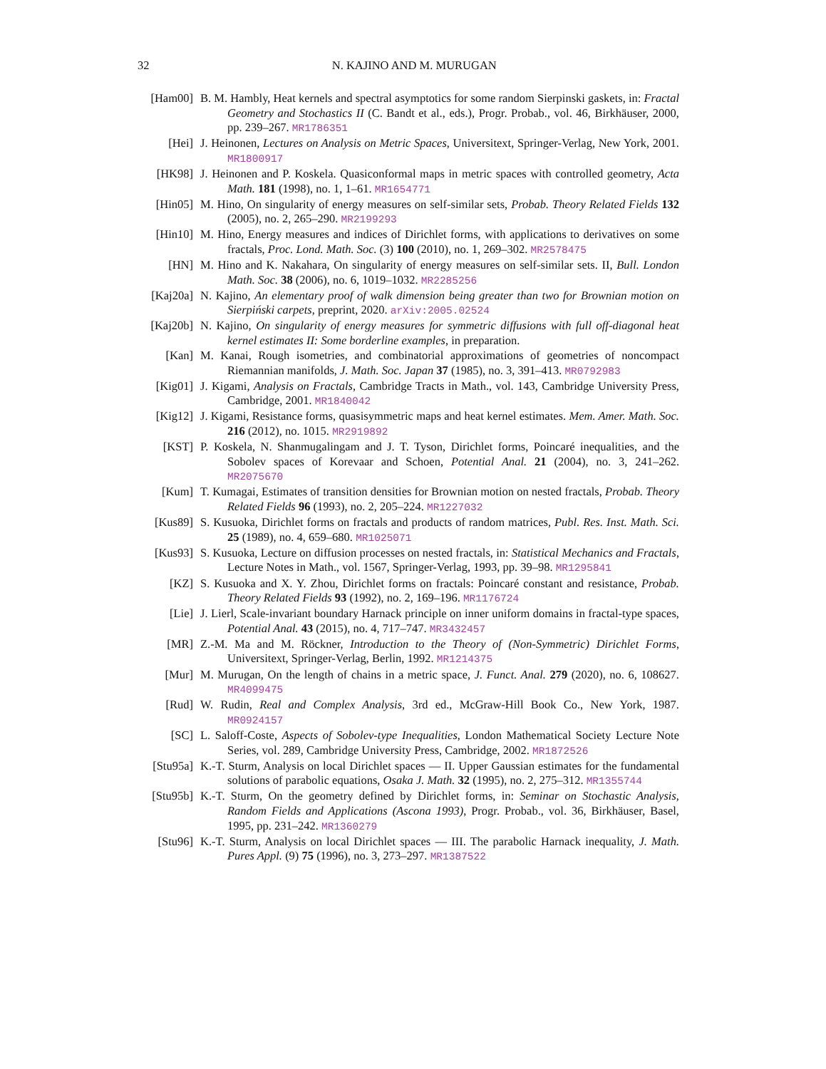32 N. KAJINO AND M. MURUGAN
[Ham00] B. M. Hambly, Heat kernels and spectral asymptotics for some random Sierpinski gaskets, in: Fractal Geometry and Stochastics II (C. Bandt et al., eds.), Progr. Probab., vol. 46, Birkhäuser, 2000, pp. 239–267. MR1786351
[Hei] J. Heinonen, Lectures on Analysis on Metric Spaces, Universitext, Springer-Verlag, New York, 2001. MR1800917
[HK98] J. Heinonen and P. Koskela. Quasiconformal maps in metric spaces with controlled geometry, Acta Math. 181 (1998), no. 1, 1–61. MR1654771
[Hin05] M. Hino, On singularity of energy measures on self-similar sets, Probab. Theory Related Fields 132 (2005), no. 2, 265–290. MR2199293
[Hin10] M. Hino, Energy measures and indices of Dirichlet forms, with applications to derivatives on some fractals, Proc. Lond. Math. Soc. (3) 100 (2010), no. 1, 269–302. MR2578475
[HN] M. Hino and K. Nakahara, On singularity of energy measures on self-similar sets. II, Bull. London Math. Soc. 38 (2006), no. 6, 1019–1032. MR2285256
[Kaj20a]
N. Kajino, An elementary proof of walk dimension being greater than two for Brownian motion on Sierpiński carpets, preprint, 2020. arXiv:2005.02524
[Kaj20b]
N. Kajino, On singularity of energy measures for symmetric diffusions with full off-diagonal heat kernel estimates II: Some borderline examples, in preparation.
[Kan] M. Kanai, Rough isometries, and combinatorial approximations of geometries of noncompact Riemannian manifolds, J. Math. Soc. Japan 37 (1985), no. 3, 391–413. MR0792983
[Kig01] J. Kigami, Analysis on Fractals, Cambridge Tracts in Math., vol. 143, Cambridge University Press, Cambridge, 2001. MR1840042
[Kig12] J. Kigami, Resistance forms, quasisymmetric maps and heat kernel estimates. Mem. Amer. Math. Soc. 216 (2012), no. 1015. MR2919892
[KST] P. Koskela, N. Shanmugalingam and J. T. Tyson, Dirichlet forms, Poincaré inequalities, and the Sobolev spaces of Korevaar and Schoen, Potential Anal. 21 (2004), no. 3, 241–262. MR2075670
[Kum] T. Kumagai, Estimates of transition densities for Brownian motion on nested fractals, Probab. Theory Related Fields 96 (1993), no. 2, 205–224. MR1227032
[Kus89] S. Kusuoka, Dirichlet forms on fractals and products of random matrices, Publ. Res. Inst. Math. Sci. 25 (1989), no. 4, 659–680. MR1025071
[Kus93] S. Kusuoka, Lecture on diffusion processes on nested fractals, in: Statistical Mechanics and Fractals, Lecture Notes in Math., vol. 1567, Springer-Verlag, 1993, pp. 39–98. MR1295841
[KZ] S. Kusuoka and X. Y. Zhou, Dirichlet forms on fractals: Poincaré constant and resistance, Probab. Theory Related Fields 93 (1992), no. 2, 169–196. MR1176724
[Lie] J. Lierl, Scale-invariant boundary Harnack principle on inner uniform domains in fractal-type spaces, Potential Anal. 43 (2015), no. 4, 717–747. MR3432457
[MR] Z.-M. Ma and M. Röckner, Introduction to the Theory of (Non-Symmetric) Dirichlet Forms, Universitext, Springer-Verlag, Berlin, 1992. MR1214375
[Mur] M. Murugan, On the length of chains in a metric space, J. Funct. Anal. 279 (2020), no. 6, 108627. MR4099475
[Rud] W. Rudin, Real and Complex Analysis, 3rd ed., McGraw-Hill Book Co., New York, 1987. MR0924157
[SC] L. Saloff-Coste, Aspects of Sobolev-type Inequalities, London Mathematical Society Lecture Note Series, vol. 289, Cambridge University Press, Cambridge, 2002. MR1872526
[Stu95a]
K.-T. Sturm, Analysis on local Dirichlet spaces — II. Upper Gaussian estimates for the fundamental solutions of parabolic equations, Osaka J. Math. 32 (1995), no. 2, 275–312. MR1355744
[Stu95b]
K.-T. Sturm, On the geometry defined by Dirichlet forms, in: Seminar on Stochastic Analysis, Random Fields and Applications (Ascona 1993), Progr. Probab., vol. 36, Birkhäuser, Basel, 1995, pp. 231–242. MR1360279
[Stu96] K.-T. Sturm, Analysis on local Dirichlet spaces — III. The parabolic Harnack inequality, J. Math. Pures Appl. (9) 75 (1996), no. 3, 273–297. MR1387522